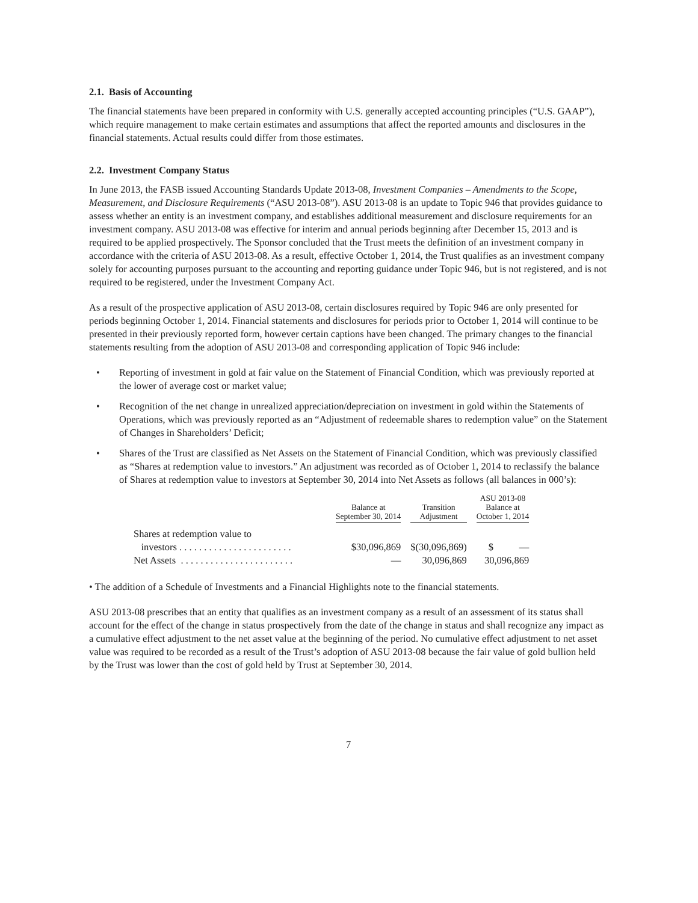2.1. Basis of Accounting
The financial statements have been prepared in conformity with U.S. generally accepted accounting principles (“U.S. GAAP”), which require management to make certain estimates and assumptions that affect the reported amounts and disclosures in the financial statements. Actual results could differ from those estimates.
2.2. Investment Company Status
In June 2013, the FASB issued Accounting Standards Update 2013-08, Investment Companies – Amendments to the Scope, Measurement, and Disclosure Requirements (“ASU 2013-08”). ASU 2013-08 is an update to Topic 946 that provides guidance to assess whether an entity is an investment company, and establishes additional measurement and disclosure requirements for an investment company. ASU 2013-08 was effective for interim and annual periods beginning after December 15, 2013 and is required to be applied prospectively. The Sponsor concluded that the Trust meets the definition of an investment company in accordance with the criteria of ASU 2013-08. As a result, effective October 1, 2014, the Trust qualifies as an investment company solely for accounting purposes pursuant to the accounting and reporting guidance under Topic 946, but is not registered, and is not required to be registered, under the Investment Company Act.
As a result of the prospective application of ASU 2013-08, certain disclosures required by Topic 946 are only presented for periods beginning October 1, 2014. Financial statements and disclosures for periods prior to October 1, 2014 will continue to be presented in their previously reported form, however certain captions have been changed. The primary changes to the financial statements resulting from the adoption of ASU 2013-08 and corresponding application of Topic 946 include:
• Reporting of investment in gold at fair value on the Statement of Financial Condition, which was previously reported at the lower of average cost or market value;
• Recognition of the net change in unrealized appreciation/depreciation on investment in gold within the Statements of Operations, which was previously reported as an “Adjustment of redeemable shares to redemption value” on the Statement of Changes in Shareholders’ Deficit;
• Shares of the Trust are classified as Net Assets on the Statement of Financial Condition, which was previously classified as “Shares at redemption value to investors.” An adjustment was recorded as of October 1, 2014 to reclassify the balance of Shares at redemption value to investors at September 30, 2014 into Net Assets as follows (all balances in 000’s):
| | Balance at September 30, 2014 | Transition Adjustment | ASU 2013-08 Balance at October 1, 2014 | |
| --- | --- | --- | --- | --- |
| Shares at redemption value to | | | | |
| investors . . . . . . . . . . . . . . . . . . . . . . . | $30,096,869 | $(30,096,869) | $ | — |
| Net Assets . . . . . . . . . . . . . . . . . . . . . . . | — | 30,096,869 | 30,096,869 | |
• The addition of a Schedule of Investments and a Financial Highlights note to the financial statements.
ASU 2013-08 prescribes that an entity that qualifies as an investment company as a result of an assessment of its status shall account for the effect of the change in status prospectively from the date of the change in status and shall recognize any impact as a cumulative effect adjustment to the net asset value at the beginning of the period. No cumulative effect adjustment to net asset value was required to be recorded as a result of the Trust’s adoption of ASU 2013-08 because the fair value of gold bullion held by the Trust was lower than the cost of gold held by Trust at September 30, 2014.
7